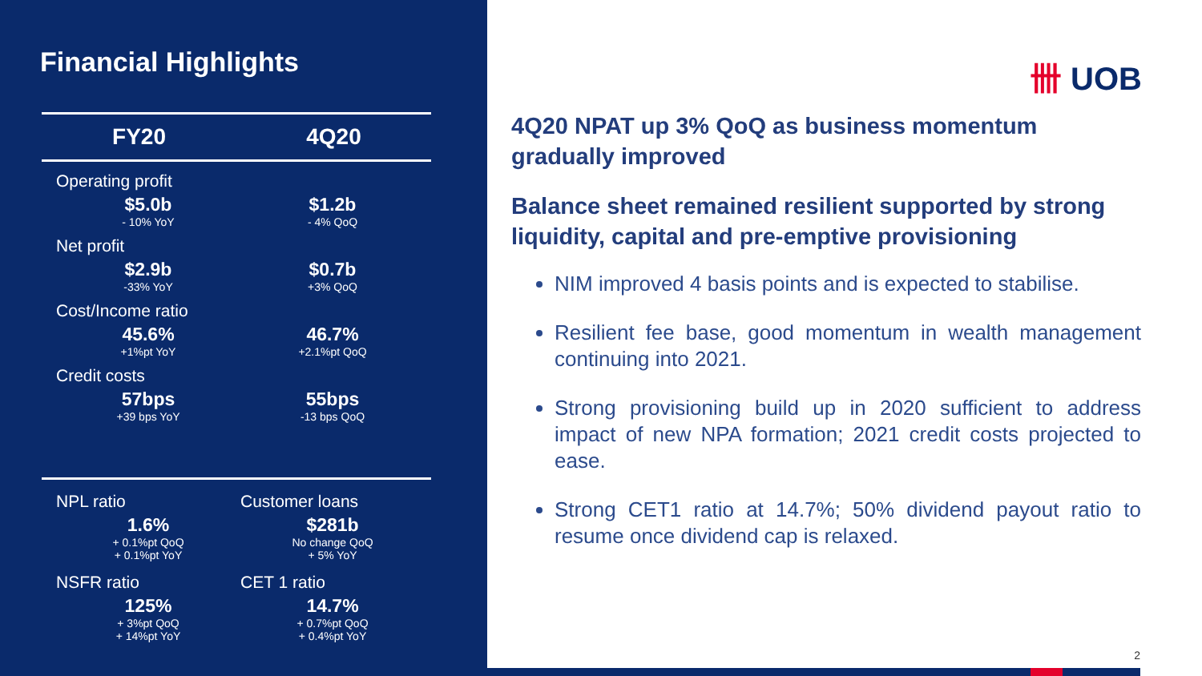Financial Highlights
FY20 4Q20
Operating profit
$5.0b
- 10% YoY
$1.2b
- 4% QoQ
Net profit
$2.9b
-33% YoY
$0.7b
+3% QoQ
Cost/Income ratio
45.6%
+1%pt YoY
46.7%
+2.1%pt QoQ
Credit costs
57bps
+39 bps YoY
55bps
-13 bps QoQ
NPL ratio
1.6%
+ 0.1%pt QoQ
+ 0.1%pt YoY
NSFR ratio
125%
+ 3%pt QoQ
+ 14%pt YoY
Customer loans
$281b
No change QoQ
+ 5% YoY
CET 1 ratio
14.7%
+ 0.7%pt QoQ
+ 0.4%pt YoY
卌 UOB
4Q20 NPAT up 3% QoQ as business momentum gradually improved
Balance sheet remained resilient supported by strong liquidity, capital and pre-emptive provisioning
NIM improved 4 basis points and is expected to stabilise.
Resilient fee base, good momentum in wealth management continuing into 2021.
Strong provisioning build up in 2020 sufficient to address impact of new NPA formation; 2021 credit costs projected to ease.
Strong CET1 ratio at 14.7%; 50% dividend payout ratio to resume once dividend cap is relaxed.
2